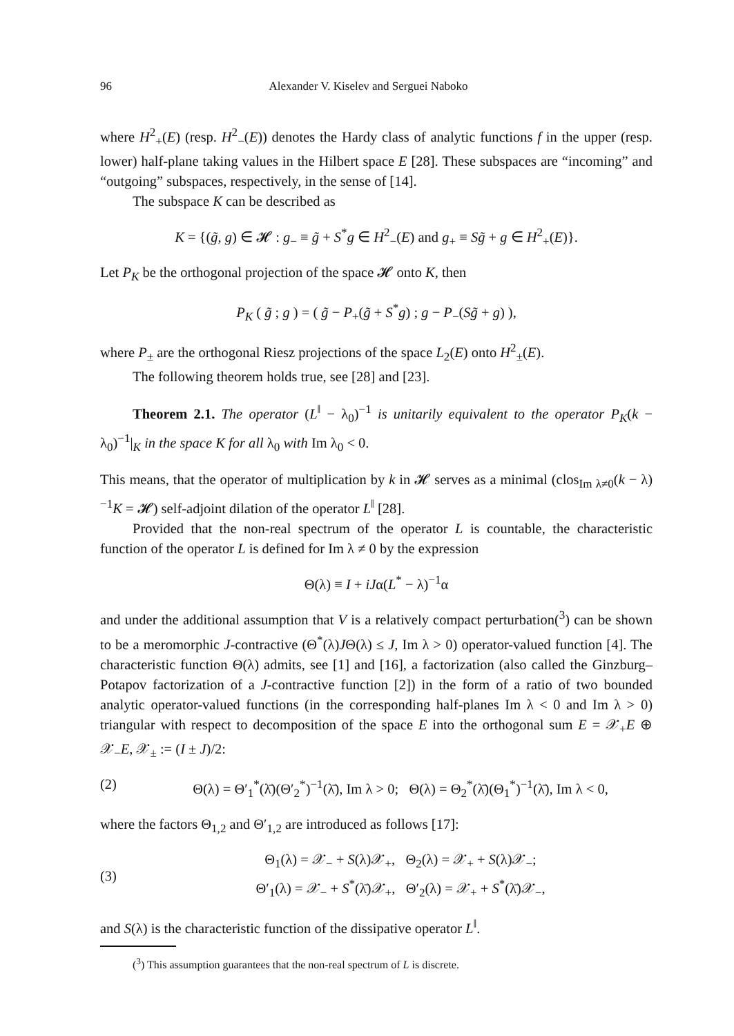96 Alexander V. Kiselev and Serguei Naboko
where H<sup>2</sup><sub>+</sub>(E) (resp. H<sup>2</sup><sub>−</sub>(E)) denotes the Hardy class of analytic functions f in the upper (resp. lower) half-plane taking values in the Hilbert space E [28]. These subspaces are “incoming” and “outgoing” subspaces, respectively, in the sense of [14].
The subspace K can be described as
K = {(g̃, g) ∈ 𝓗 : g<sub>−</sub> ≡ g̃ + S<sup>*</sup>g ∈ H<sup>2</sup><sub>−</sub>(E) and g<sub>+</sub> ≡ Sg̃ + g ∈ H<sup>2</sup><sub>+</sub>(E)}.
Let P<sub>K</sub> be the orthogonal projection of the space 𝓗 onto K, then
P<sub>K</sub> ( g̃ ; g ) = ( g̃ − P<sub>+</sub>(g̃ + S<sup>*</sup>g) ; g − P<sub>−</sub>(Sg̃ + g) ),
where P<sub>±</sub> are the orthogonal Riesz projections of the space L<sub>2</sub>(E) onto H<sup>2</sup><sub>±</sub>(E).
The following theorem holds true, see [28] and [23].
Theorem 2.1. The operator (L<sup>‖</sup> − λ<sub>0</sub>)<sup>−1</sup> is unitarily equivalent to the operator P<sub>K</sub>(k − λ<sub>0</sub>)<sup>−1</sup>|<sub>K</sub> in the space K for all λ<sub>0</sub> with Im λ<sub>0</sub> < 0.
This means, that the operator of multiplication by k in 𝓗 serves as a minimal (clos<sub>Im λ≠0</sub>(k − λ)<sup>−1</sup>K = 𝓗) self-adjoint dilation of the operator L<sup>‖</sup> [28].
Provided that the non-real spectrum of the operator L is countable, the characteristic function of the operator L is defined for Im λ ≠ 0 by the expression
Θ(λ) ≡ I + iJα(L<sup>*</sup> − λ)<sup>−1</sup>α
and under the additional assumption that V is a relatively compact perturbation(<sup>3</sup>) can be shown to be a meromorphic J-contractive (Θ<sup>*</sup>(λ)JΘ(λ) ≤ J, Im λ > 0) operator-valued function [4]. The characteristic function Θ(λ) admits, see [1] and [16], a factorization (also called the Ginzburg–Potapov factorization of a J-contractive function [2]) in the form of a ratio of two bounded analytic operator-valued functions (in the corresponding half-planes Im λ < 0 and Im λ > 0) triangular with respect to decomposition of the space E into the orthogonal sum E = 𝒳<sub>+</sub>E ⊕ 𝒳<sub>−</sub>E, 𝒳<sub>±</sub> := (I ± J)/2:
(2) Θ(λ) = Θ′<sub>1</sub><sup>*</sup>(λ̄)(Θ′<sub>2</sub><sup>*</sup>)<sup>−1</sup>(λ̄), Im λ > 0; Θ(λ) = Θ<sub>2</sub><sup>*</sup>(λ̄)(Θ<sub>1</sub><sup>*</sup>)<sup>−1</sup>(λ̄), Im λ < 0,
where the factors Θ<sub>1,2</sub> and Θ′<sub>1,2</sub> are introduced as follows [17]:
(3) Θ<sub>1</sub>(λ) = 𝒳<sub>−</sub> + S(λ)𝒳<sub>+</sub>, Θ<sub>2</sub>(λ) = 𝒳<sub>+</sub> + S(λ)𝒳<sub>−</sub>;
Θ′<sub>1</sub>(λ) = 𝒳<sub>−</sub> + S<sup>*</sup>(λ̄)𝒳<sub>+</sub>, Θ′<sub>2</sub>(λ) = 𝒳<sub>+</sub> + S<sup>*</sup>(λ̄)𝒳<sub>−</sub>,
and S(λ) is the characteristic function of the dissipative operator L<sup>‖</sup>.
(<sup>3</sup>) This assumption guarantees that the non-real spectrum of L is discrete.